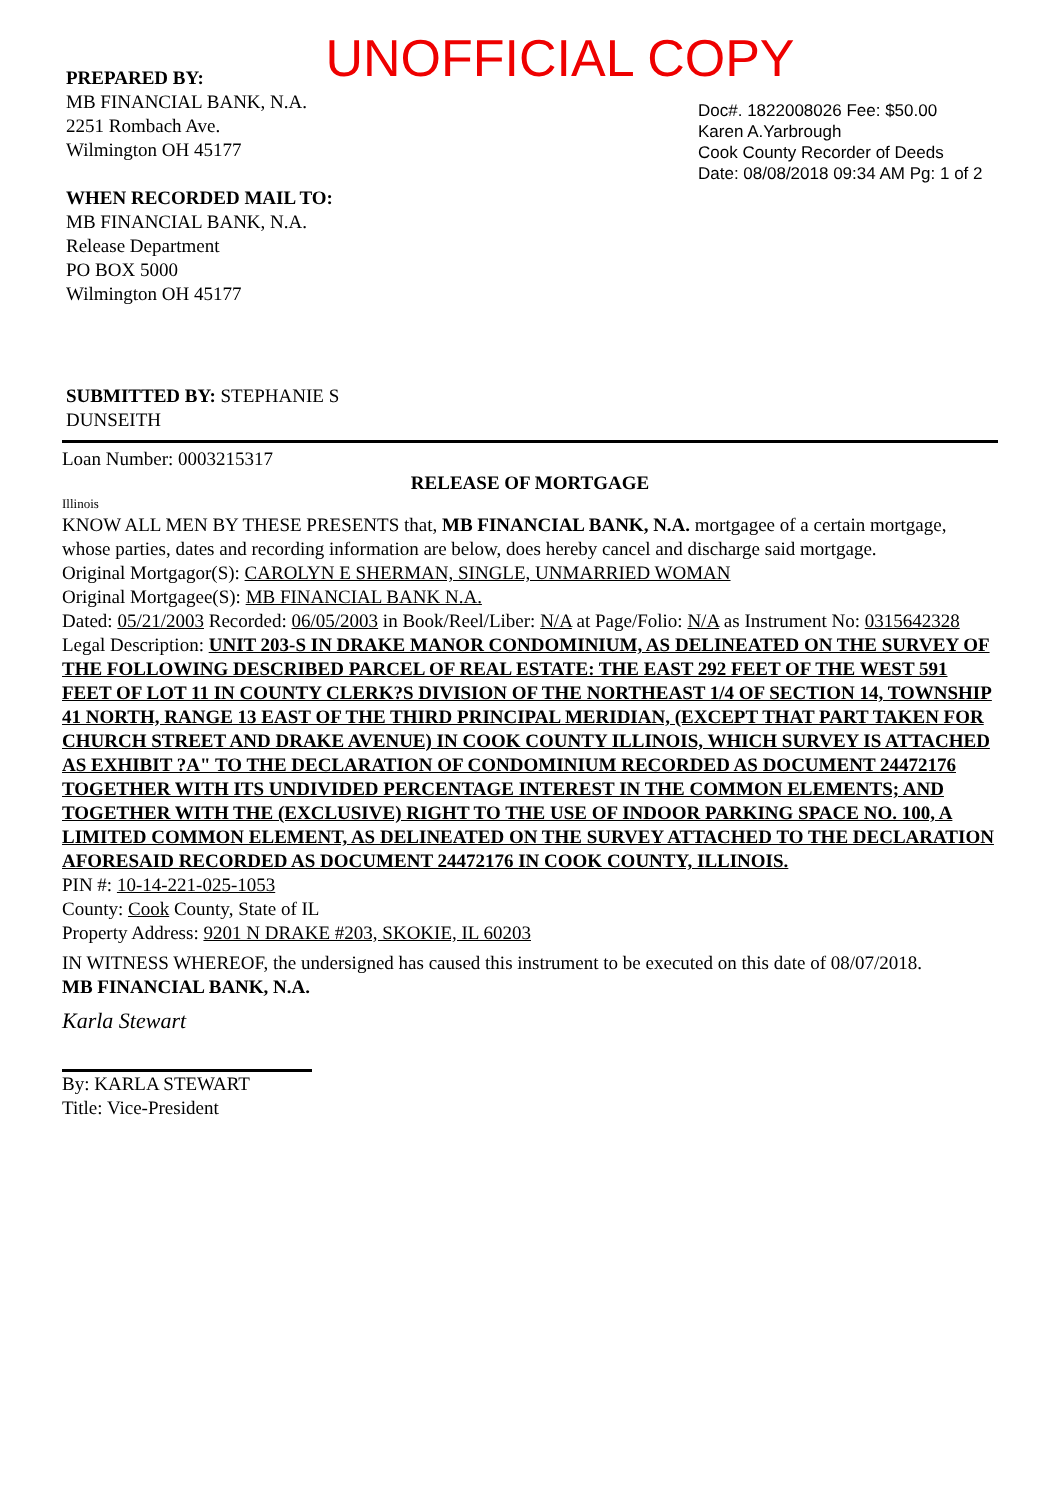UNOFFICIAL COPY
PREPARED BY:
MB FINANCIAL BANK, N.A.
2251 Rombach Ave.
Wilmington OH 45177
WHEN RECORDED MAIL TO:
MB FINANCIAL BANK, N.A.
Release Department
PO BOX 5000
Wilmington OH 45177
Doc#. 1822008026 Fee: $50.00
Karen A.Yarbrough
Cook County Recorder of Deeds
Date: 08/08/2018 09:34 AM Pg: 1 of 2
SUBMITTED BY: STEPHANIE S
DUNSEITH
Loan Number: 0003215317
RELEASE OF MORTGAGE
Illinois
KNOW ALL MEN BY THESE PRESENTS that, MB FINANCIAL BANK, N.A. mortgagee of a certain mortgage, whose parties, dates and recording information are below, does hereby cancel and discharge said mortgage.
Original Mortgagor(S): CAROLYN E SHERMAN, SINGLE, UNMARRIED WOMAN
Original Mortgagee(S): MB FINANCIAL BANK N.A.
Dated: 05/21/2003 Recorded: 06/05/2003 in Book/Reel/Liber: N/A at Page/Folio: N/A as Instrument No: 0315642328
Legal Description: UNIT 203-S IN DRAKE MANOR CONDOMINIUM, AS DELINEATED ON THE SURVEY OF THE FOLLOWING DESCRIBED PARCEL OF REAL ESTATE: THE EAST 292 FEET OF THE WEST 591 FEET OF LOT 11 IN COUNTY CLERK?S DIVISION OF THE NORTHEAST 1/4 OF SECTION 14, TOWNSHIP 41 NORTH, RANGE 13 EAST OF THE THIRD PRINCIPAL MERIDIAN, (EXCEPT THAT PART TAKEN FOR CHURCH STREET AND DRAKE AVENUE) IN COOK COUNTY ILLINOIS, WHICH SURVEY IS ATTACHED AS EXHIBIT ?A" TO THE DECLARATION OF CONDOMINIUM RECORDED AS DOCUMENT 24472176 TOGETHER WITH ITS UNDIVIDED PERCENTAGE INTEREST IN THE COMMON ELEMENTS; AND TOGETHER WITH THE (EXCLUSIVE) RIGHT TO THE USE OF INDOOR PARKING SPACE NO. 100, A LIMITED COMMON ELEMENT, AS DELINEATED ON THE SURVEY ATTACHED TO THE DECLARATION AFORESAID RECORDED AS DOCUMENT 24472176 IN COOK COUNTY, ILLINOIS.
PIN #: 10-14-221-025-1053
County: Cook County, State of IL
Property Address: 9201 N DRAKE #203, SKOKIE, IL 60203
IN WITNESS WHEREOF, the undersigned has caused this instrument to be executed on this date of 08/07/2018.
MB FINANCIAL BANK, N.A.
Karla Stewart
By: KARLA STEWART
Title: Vice-President